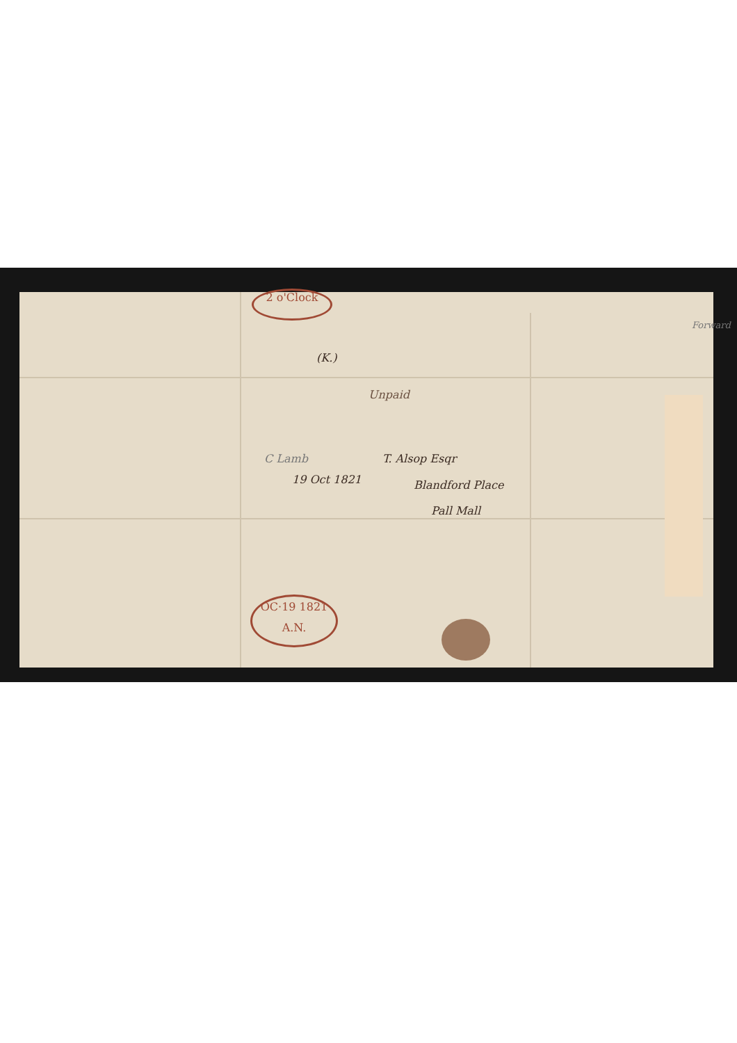2 o'Clock
OC·19 1821 A.N.
(K.)
Unpaid
T. Alsop Esqr
Blandford Place
Pall Mall
C Lamb
19 Oct 1821
Forward